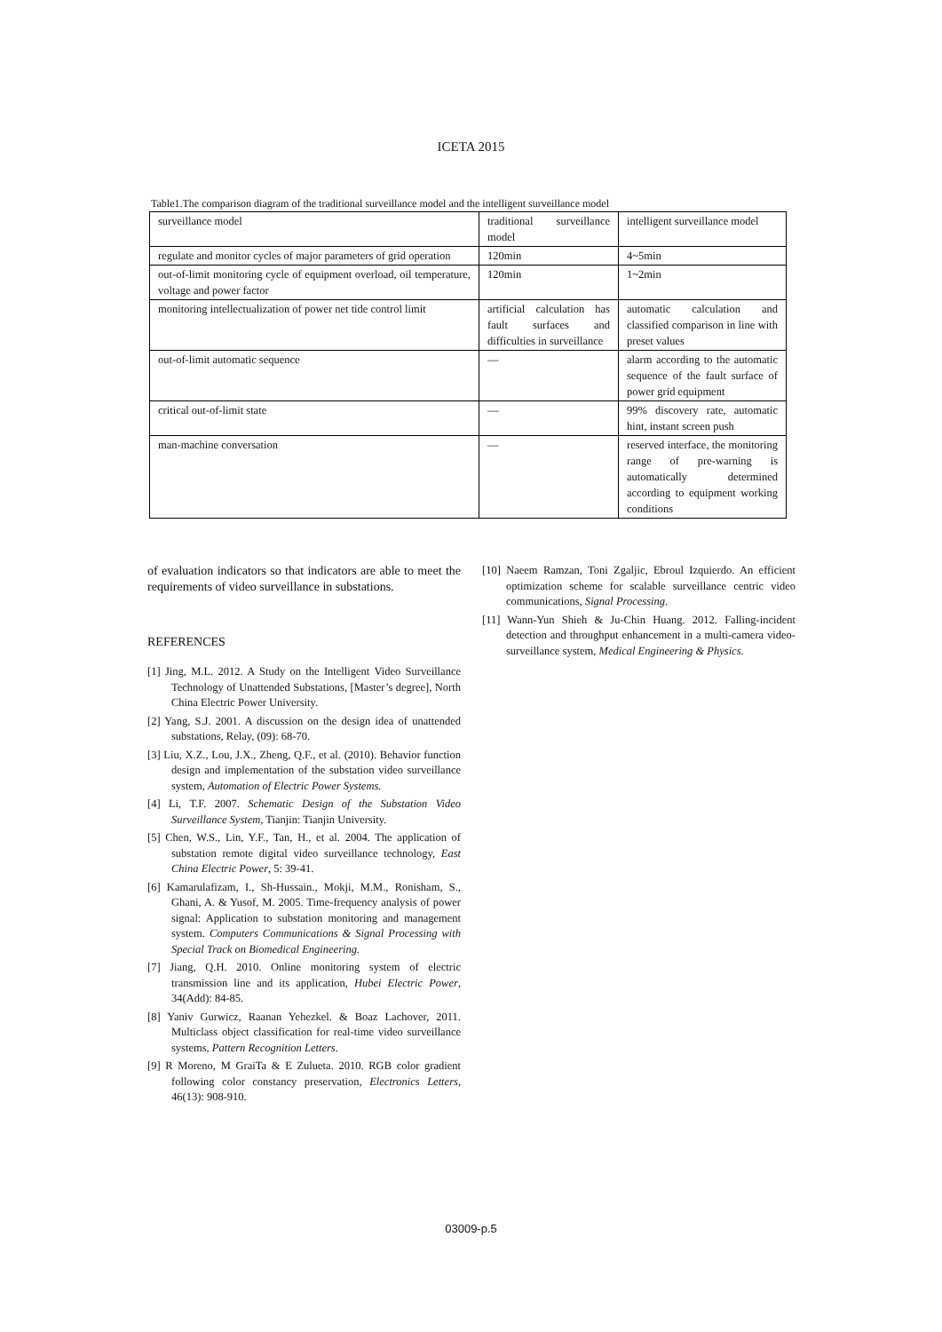ICETA 2015
Table1.The comparison diagram of the traditional surveillance model and the intelligent surveillance model
| surveillance model | traditional surveillance model | intelligent surveillance model |
| regulate and monitor cycles of major parameters of grid operation | 120min | 4~5min |
| out-of-limit monitoring cycle of equipment overload, oil temperature, voltage and power factor | 120min | 1~2min |
| monitoring intellectualization of power net tide control limit | artificial calculation has fault surfaces and difficulties in surveillance | automatic calculation and classified comparison in line with preset values |
| out-of-limit automatic sequence | — | alarm according to the automatic sequence of the fault surface of power grid equipment |
| critical out-of-limit state | — | 99% discovery rate, automatic hint, instant screen push |
| man-machine conversation | — | reserved interface, the monitoring range of pre-warning is automatically determined according to equipment working conditions |
of evaluation indicators so that indicators are able to meet the requirements of video surveillance in substations.
REFERENCES
[1] Jing, M.L. 2012. A Study on the Intelligent Video Surveillance Technology of Unattended Substations, [Master’s degree], North China Electric Power University.
[2] Yang, S.J. 2001. A discussion on the design idea of unattended substations, Relay, (09): 68-70.
[3] Liu, X.Z., Lou, J.X., Zheng, Q.F., et al. (2010). Behavior function design and implementation of the substation video surveillance system, Automation of Electric Power Systems.
[4] Li, T.F. 2007. Schematic Design of the Substation Video Surveillance System, Tianjin: Tianjin University.
[5] Chen, W.S., Lin, Y.F., Tan, H., et al. 2004. The application of substation remote digital video surveillance technology, East China Electric Power, 5: 39-41.
[6] Kamarulafizam, I., Sh-Hussain., Mokji, M.M., Ronisham, S., Ghani, A. & Yusof, M. 2005. Time-frequency analysis of power signal: Application to substation monitoring and management system. Computers Communications & Signal Processing with Special Track on Biomedical Engineering.
[7] Jiang, Q.H. 2010. Online monitoring system of electric transmission line and its application, Hubei Electric Power, 34(Add): 84-85.
[8] Yaniv Gurwicz, Raanan Yehezkel. & Boaz Lachover, 2011. Multiclass object classification for real-time video surveillance systems, Pattern Recognition Letters.
[9] R Moreno, M GraiTa & E Zulueta. 2010. RGB color gradient following color constancy preservation, Electronics Letters, 46(13): 908-910.
[10] Naeem Ramzan, Toni Zgaljic, Ebroul Izquierdo. An efficient optimization scheme for scalable surveillance centric video communications, Signal Processing.
[11] Wann-Yun Shieh & Ju-Chin Huang. 2012. Falling-incident detection and throughput enhancement in a multi-camera video-surveillance system, Medical Engineering & Physics.
03009-p.5